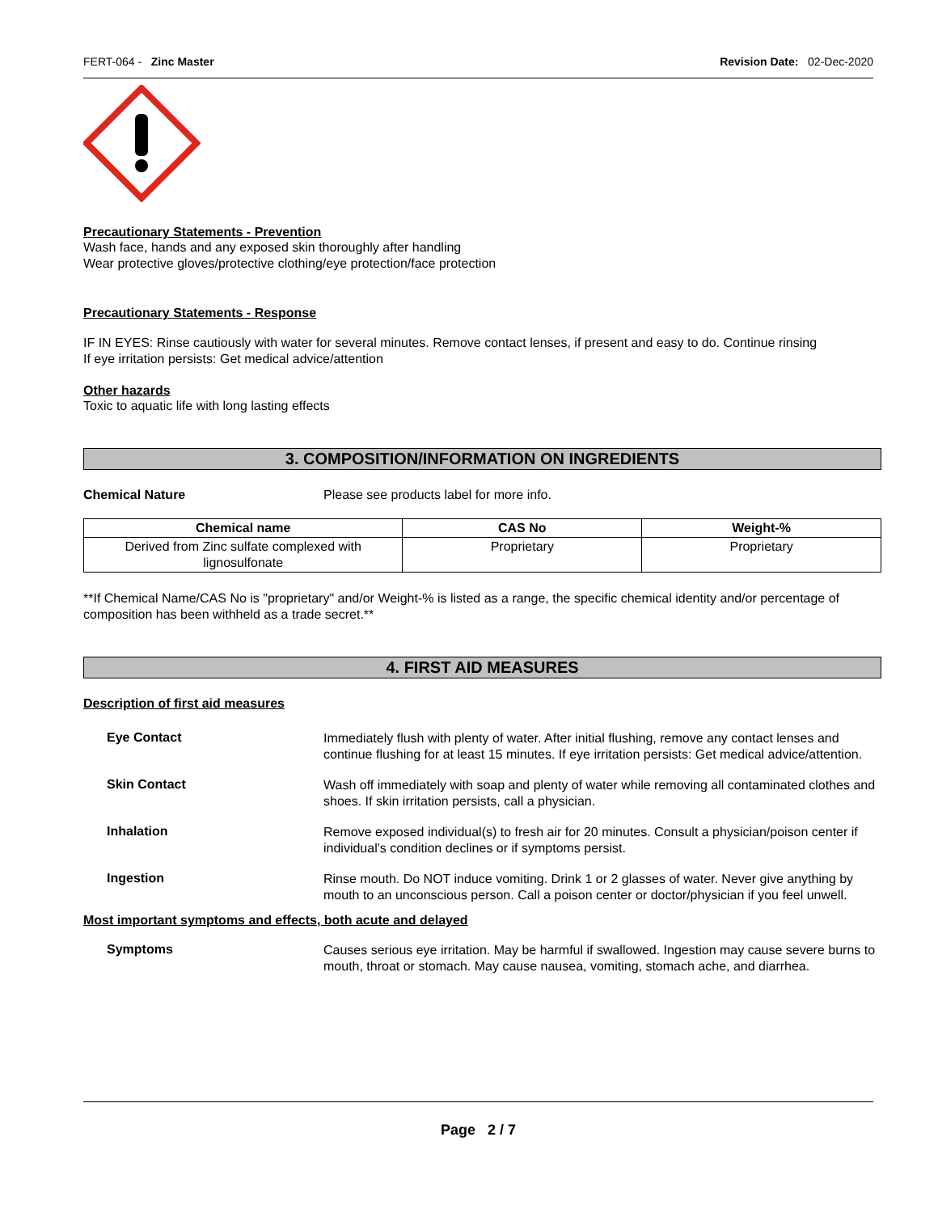FERT-064 - Zinc Master Revision Date: 02-Dec-2020
Precautionary Statements - Prevention
Wash face, hands and any exposed skin thoroughly after handling
Wear protective gloves/protective clothing/eye protection/face protection
Precautionary Statements - Response
IF IN EYES: Rinse cautiously with water for several minutes. Remove contact lenses, if present and easy to do. Continue rinsing
If eye irritation persists: Get medical advice/attention
Other hazards
Toxic to aquatic life with long lasting effects
3. COMPOSITION/INFORMATION ON INGREDIENTS
Chemical Nature Please see products label for more info.
| Chemical name | CAS No | Weight-% |
| --- | --- | --- |
| Derived from Zinc sulfate complexed with lignosulfonate | Proprietary | Proprietary |
**If Chemical Name/CAS No is "proprietary" and/or Weight-% is listed as a range, the specific chemical identity and/or percentage of composition has been withheld as a trade secret.**
4. FIRST AID MEASURES
Description of first aid measures
Eye Contact
Immediately flush with plenty of water. After initial flushing, remove any contact lenses and continue flushing for at least 15 minutes. If eye irritation persists: Get medical advice/attention.
Skin Contact
Wash off immediately with soap and plenty of water while removing all contaminated clothes and shoes. If skin irritation persists, call a physician.
Inhalation
Remove exposed individual(s) to fresh air for 20 minutes. Consult a physician/poison center if individual's condition declines or if symptoms persist.
Ingestion
Rinse mouth. Do NOT induce vomiting. Drink 1 or 2 glasses of water. Never give anything by mouth to an unconscious person. Call a poison center or doctor/physician if you feel unwell.
Most important symptoms and effects, both acute and delayed
Symptoms
Causes serious eye irritation. May be harmful if swallowed. Ingestion may cause severe burns to mouth, throat or stomach. May cause nausea, vomiting, stomach ache, and diarrhea.
Page 2 / 7